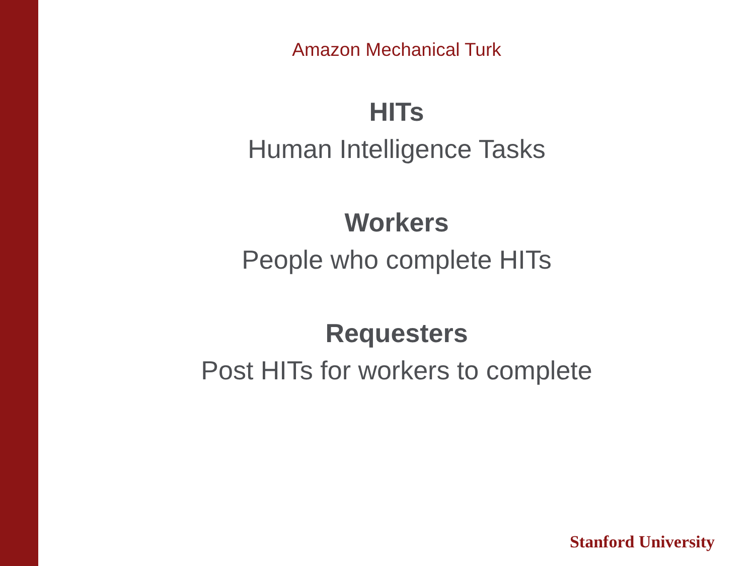Amazon Mechanical Turk
HITs
Human Intelligence Tasks
Workers
People who complete HITs
Requesters
Post HITs for workers to complete
Stanford University